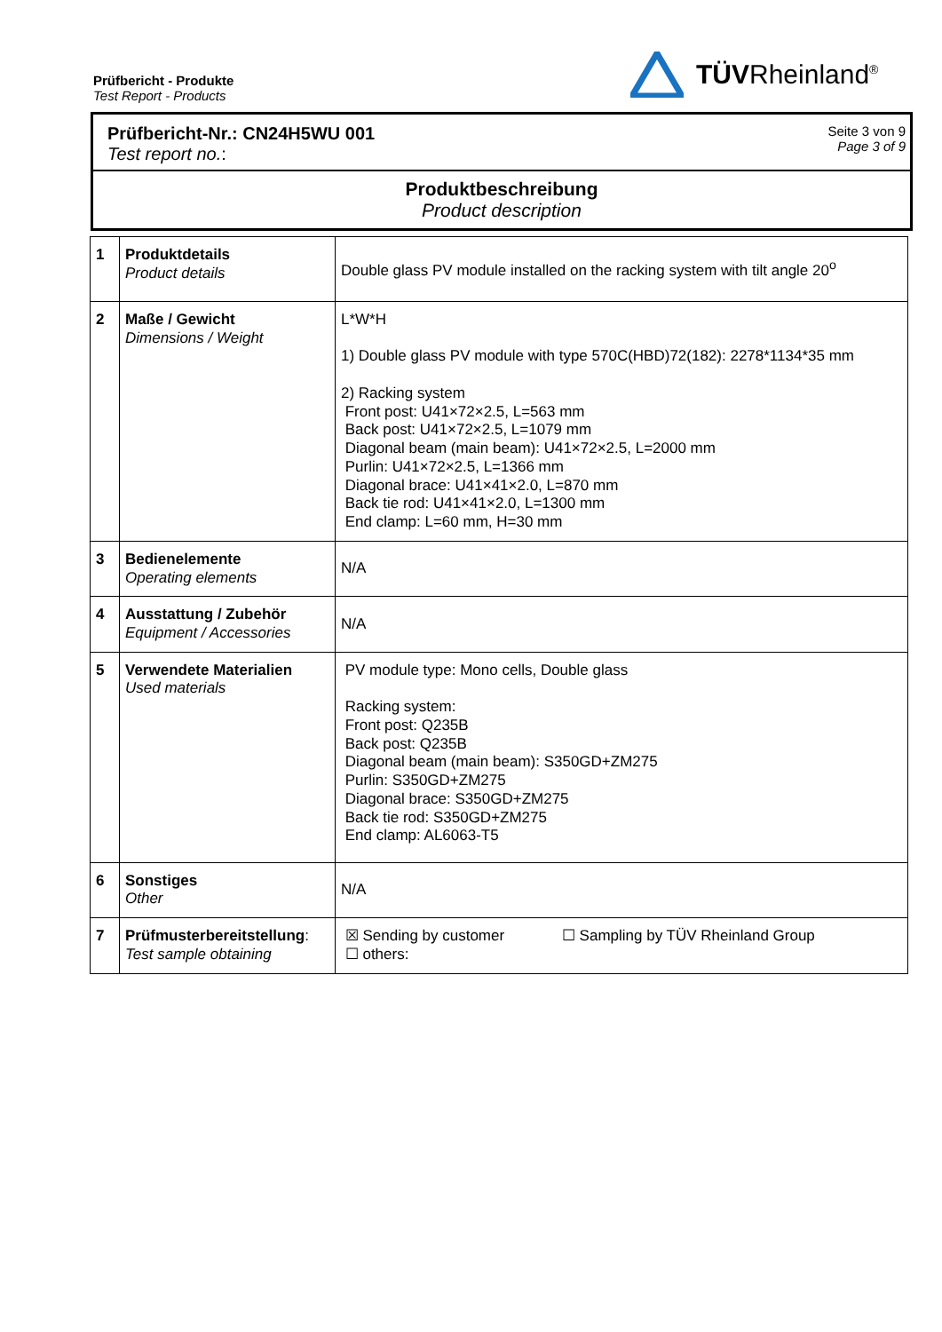Prüfbericht - Produkte
Test Report - Products
TÜVRheinland<sup>®</sup>
Prüfbericht-Nr.: CN24H5WU 001
Test report no.:
Seite 3 von 9
Page 3 of 9
Produktbeschreibung
Product description
| 1 | Produktdetails Product details | Double glass PV module installed on the racking system with tilt angle 20<sup>o</sup> |
| 2 | Maße / Gewicht Dimensions / Weight | L*W*H 1) Double glass PV module with type 570C(HBD)72(182): 2278*1134*35 mm 2) Racking system Front post: U41×72×2.5, L=563 mm Back post: U41×72×2.5, L=1079 mm Diagonal beam (main beam): U41×72×2.5, L=2000 mm Purlin: U41×72×2.5, L=1366 mm Diagonal brace: U41×41×2.0, L=870 mm Back tie rod: U41×41×2.0, L=1300 mm End clamp: L=60 mm, H=30 mm |
| 3 | Bedienelemente Operating elements | N/A |
| 4 | Ausstattung / Zubehör Equipment / Accessories | N/A |
| 5 | Verwendete Materialien Used materials | PV module type: Mono cells, Double glass Racking system: Front post: Q235B Back post: Q235B Diagonal beam (main beam): S350GD+ZM275 Purlin: S350GD+ZM275 Diagonal brace: S350GD+ZM275 Back tie rod: S350GD+ZM275 End clamp: AL6063-T5 |
| 6 | Sonstiges Other | N/A |
| 7 | Prüfmusterbereitstellung : Test sample obtaining | ☒ Sending by customer ☐ Sampling by TÜV Rheinland Group ☐ others: |